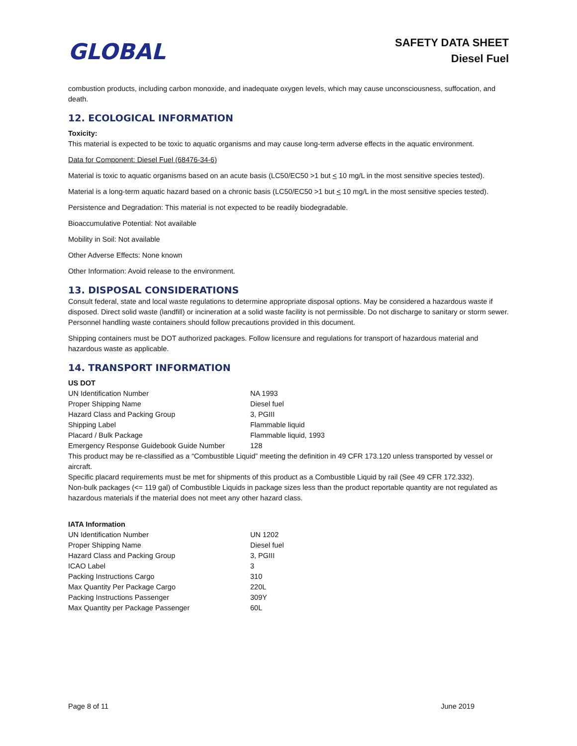GLOBAL
SAFETY DATA SHEET
Diesel Fuel
combustion products, including carbon monoxide, and inadequate oxygen levels, which may cause unconsciousness, suffocation, and death.
12. ECOLOGICAL INFORMATION
Toxicity:
This material is expected to be toxic to aquatic organisms and may cause long-term adverse effects in the aquatic environment.
Data for Component: Diesel Fuel (68476-34-6)
Material is toxic to aquatic organisms based on an acute basis (LC50/EC50 >1 but < 10 mg/L in the most sensitive species tested).
Material is a long-term aquatic hazard based on a chronic basis (LC50/EC50 >1 but < 10 mg/L in the most sensitive species tested).
Persistence and Degradation: This material is not expected to be readily biodegradable.
Bioaccumulative Potential: Not available
Mobility in Soil: Not available
Other Adverse Effects: None known
Other Information: Avoid release to the environment.
13. DISPOSAL CONSIDERATIONS
Consult federal, state and local waste regulations to determine appropriate disposal options. May be considered a hazardous waste if disposed. Direct solid waste (landfill) or incineration at a solid waste facility is not permissible. Do not discharge to sanitary or storm sewer. Personnel handling waste containers should follow precautions provided in this document.
Shipping containers must be DOT authorized packages. Follow licensure and regulations for transport of hazardous material and hazardous waste as applicable.
14. TRANSPORT INFORMATION
| US DOT | |
| UN Identification Number | NA 1993 |
| Proper Shipping Name | Diesel fuel |
| Hazard Class and Packing Group | 3, PGIII |
| Shipping Label | Flammable liquid |
| Placard / Bulk Package | Flammable liquid, 1993 |
| Emergency Response Guidebook Guide Number | 128 |
This product may be re-classified as a “Combustible Liquid” meeting the definition in 49 CFR 173.120 unless transported by vessel or aircraft.
Specific placard requirements must be met for shipments of this product as a Combustible Liquid by rail (See 49 CFR 172.332).
Non-bulk packages (<= 119 gal) of Combustible Liquids in package sizes less than the product reportable quantity are not regulated as hazardous materials if the material does not meet any other hazard class.
| IATA Information | |
| UN Identification Number | UN 1202 |
| Proper Shipping Name | Diesel fuel |
| Hazard Class and Packing Group | 3, PGIII |
| ICAO Label | 3 |
| Packing Instructions Cargo | 310 |
| Max Quantity Per Package Cargo | 220L |
| Packing Instructions Passenger | 309Y |
| Max Quantity per Package Passenger | 60L |
Page 8 of 11 June 2019